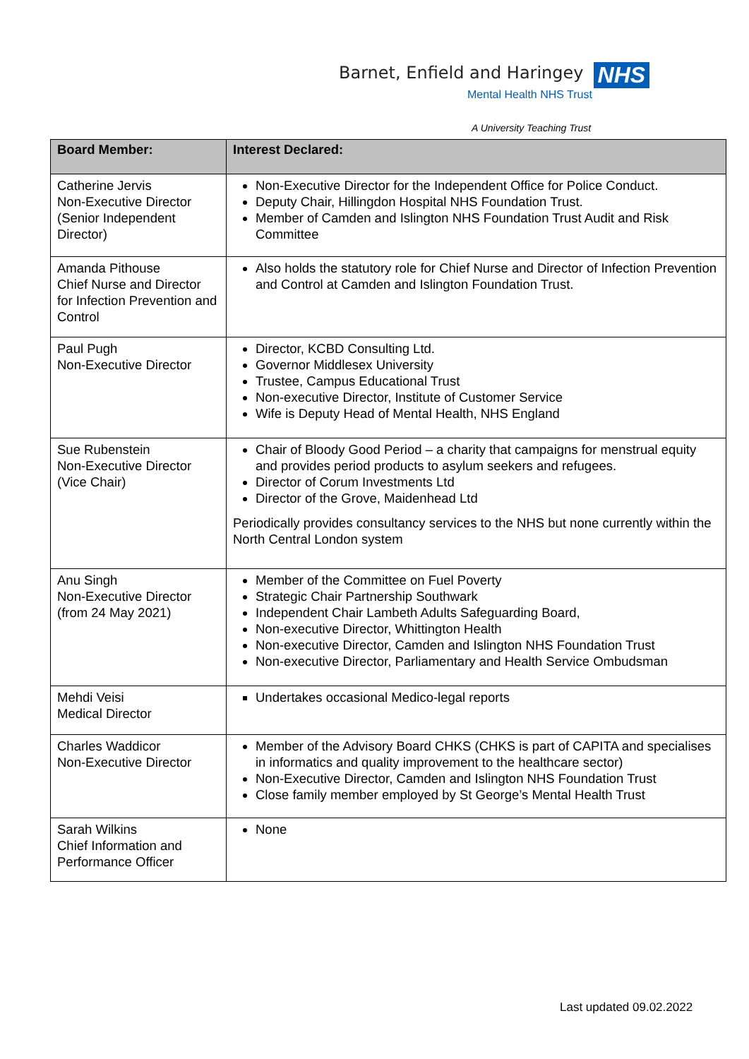Barnet, Enfield and Haringey NHS
Mental Health NHS Trust
A University Teaching Trust
| Board Member: | Interest Declared: |
| --- | --- |
| Catherine Jervis Non-Executive Director (Senior Independent Director) | Non-Executive Director for the Independent Office for Police Conduct. Deputy Chair, Hillingdon Hospital NHS Foundation Trust. Member of Camden and Islington NHS Foundation Trust Audit and Risk Committee |
| Amanda Pithouse Chief Nurse and Director for Infection Prevention and Control | Also holds the statutory role for Chief Nurse and Director of Infection Prevention and Control at Camden and Islington Foundation Trust. |
| Paul Pugh Non-Executive Director | Director, KCBD Consulting Ltd. Governor Middlesex University Trustee, Campus Educational Trust Non-executive Director, Institute of Customer Service Wife is Deputy Head of Mental Health, NHS England |
| Sue Rubenstein Non-Executive Director (Vice Chair) | Chair of Bloody Good Period – a charity that campaigns for menstrual equity and provides period products to asylum seekers and refugees. Director of Corum Investments Ltd Director of the Grove, Maidenhead Ltd Periodically provides consultancy services to the NHS but none currently within the North Central London system |
| Anu Singh Non-Executive Director (from 24 May 2021) | Member of the Committee on Fuel Poverty Strategic Chair Partnership Southwark Independent Chair Lambeth Adults Safeguarding Board, Non-executive Director, Whittington Health Non-executive Director, Camden and Islington NHS Foundation Trust Non-executive Director, Parliamentary and Health Service Ombudsman |
| Mehdi Veisi Medical Director | Undertakes occasional Medico-legal reports |
| Charles Waddicor Non-Executive Director | Member of the Advisory Board CHKS (CHKS is part of CAPITA and specialises in informatics and quality improvement to the healthcare sector) Non-Executive Director, Camden and Islington NHS Foundation Trust Close family member employed by St George’s Mental Health Trust |
| Sarah Wilkins Chief Information and Performance Officer | None |
Last updated 09.02.2022